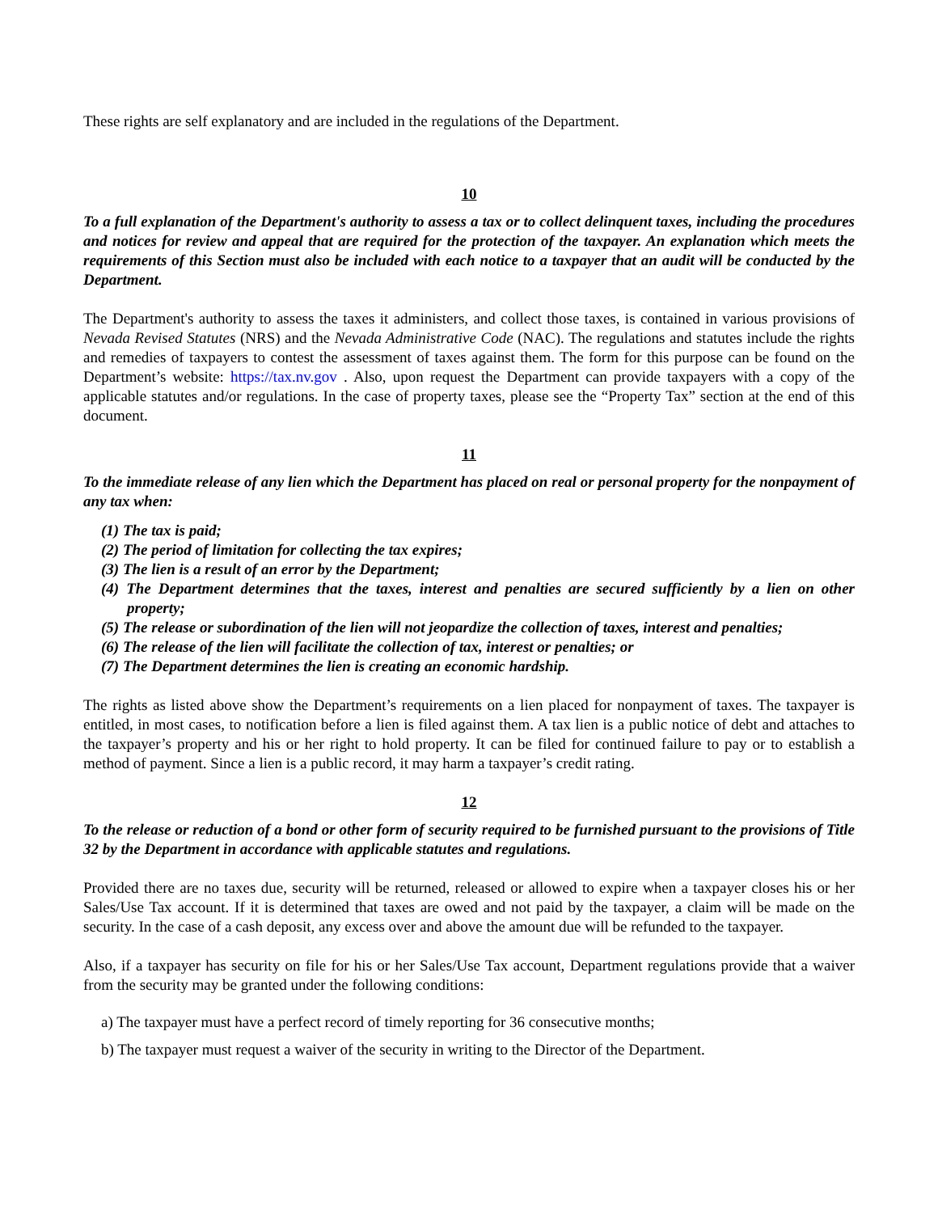These rights are self explanatory and are included in the regulations of the Department.
10
To a full explanation of the Department's authority to assess a tax or to collect delinquent taxes, including the procedures and notices for review and appeal that are required for the protection of the taxpayer. An explanation which meets the requirements of this Section must also be included with each notice to a taxpayer that an audit will be conducted by the Department.
The Department's authority to assess the taxes it administers, and collect those taxes, is contained in various provisions of Nevada Revised Statutes (NRS) and the Nevada Administrative Code (NAC). The regulations and statutes include the rights and remedies of taxpayers to contest the assessment of taxes against them. The form for this purpose can be found on the Department’s website: https://tax.nv.gov . Also, upon request the Department can provide taxpayers with a copy of the applicable statutes and/or regulations. In the case of property taxes, please see the “Property Tax” section at the end of this document.
11
To the immediate release of any lien which the Department has placed on real or personal property for the nonpayment of any tax when:
(1) The tax is paid;
(2) The period of limitation for collecting the tax expires;
(3) The lien is a result of an error by the Department;
(4) The Department determines that the taxes, interest and penalties are secured sufficiently by a lien on other property;
(5) The release or subordination of the lien will not jeopardize the collection of taxes, interest and penalties;
(6) The release of the lien will facilitate the collection of tax, interest or penalties; or
(7) The Department determines the lien is creating an economic hardship.
The rights as listed above show the Department’s requirements on a lien placed for nonpayment of taxes. The taxpayer is entitled, in most cases, to notification before a lien is filed against them. A tax lien is a public notice of debt and attaches to the taxpayer’s property and his or her right to hold property. It can be filed for continued failure to pay or to establish a method of payment. Since a lien is a public record, it may harm a taxpayer’s credit rating.
12
To the release or reduction of a bond or other form of security required to be furnished pursuant to the provisions of Title 32 by the Department in accordance with applicable statutes and regulations.
Provided there are no taxes due, security will be returned, released or allowed to expire when a taxpayer closes his or her Sales/Use Tax account. If it is determined that taxes are owed and not paid by the taxpayer, a claim will be made on the security. In the case of a cash deposit, any excess over and above the amount due will be refunded to the taxpayer.
Also, if a taxpayer has security on file for his or her Sales/Use Tax account, Department regulations provide that a waiver from the security may be granted under the following conditions:
a) The taxpayer must have a perfect record of timely reporting for 36 consecutive months;
b) The taxpayer must request a waiver of the security in writing to the Director of the Department.